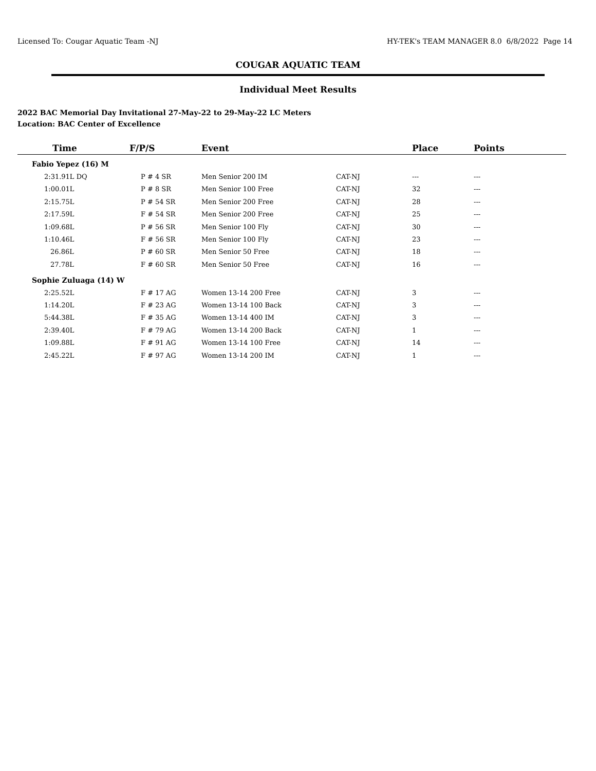Licensed To: Cougar Aquatic Team -NJ HY-TEK's TEAM MANAGER 8.0 6/8/2022 Page 14
COUGAR AQUATIC TEAM
Individual Meet Results
2022 BAC Memorial Day Invitational 27-May-22 to 29-May-22 LC Meters
Location: BAC Center of Excellence
| Time | F/P/S | Event | Place | Points |
| --- | --- | --- | --- | --- |
| Fabio Yepez (16) M | | | | |
| 2:31.91L DQ | P # 4 SR | Men Senior 200 IM CAT-NJ | --- | --- |
| 1:00.01L | P # 8 SR | Men Senior 100 Free CAT-NJ | 32 | --- |
| 2:15.75L | P # 54 SR | Men Senior 200 Free CAT-NJ | 28 | --- |
| 2:17.59L | F # 54 SR | Men Senior 200 Free CAT-NJ | 25 | --- |
| 1:09.68L | P # 56 SR | Men Senior 100 Fly CAT-NJ | 30 | --- |
| 1:10.46L | F # 56 SR | Men Senior 100 Fly CAT-NJ | 23 | --- |
| 26.86L | P # 60 SR | Men Senior 50 Free CAT-NJ | 18 | --- |
| 27.78L | F # 60 SR | Men Senior 50 Free CAT-NJ | 16 | --- |
| Sophie Zuluaga (14) W | | | | |
| 2:25.52L | F # 17 AG | Women 13-14 200 Free CAT-NJ | 3 | --- |
| 1:14.20L | F # 23 AG | Women 13-14 100 Back CAT-NJ | 3 | --- |
| 5:44.38L | F # 35 AG | Women 13-14 400 IM CAT-NJ | 3 | --- |
| 2:39.40L | F # 79 AG | Women 13-14 200 Back CAT-NJ | 1 | --- |
| 1:09.88L | F # 91 AG | Women 13-14 100 Free CAT-NJ | 14 | --- |
| 2:45.22L | F # 97 AG | Women 13-14 200 IM CAT-NJ | 1 | --- |